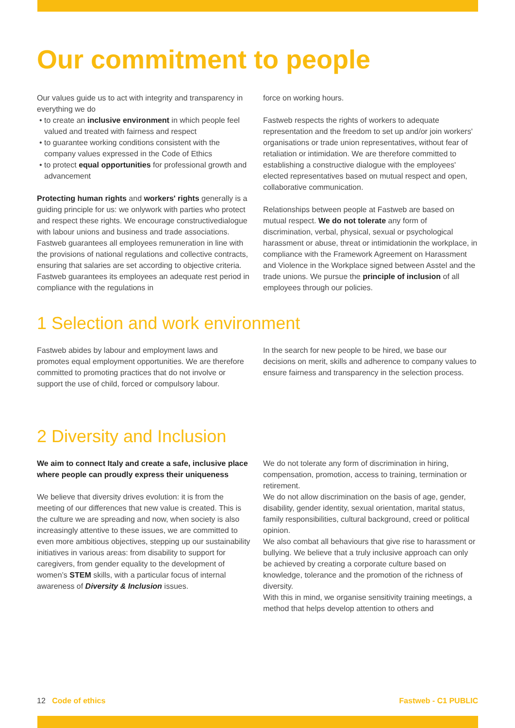Our commitment to people
Our values guide us to act with integrity and transparency in everything we do
to create an inclusive environment in which people feel valued and treated with fairness and respect
to guarantee working conditions consistent with the company values expressed in the Code of Ethics
to protect equal opportunities for professional growth and advancement
Protecting human rights and workers' rights generally is a guiding principle for us: we onlywork with parties who protect and respect these rights. We encourage constructivedialogue with labour unions and business and trade associations.
Fastweb guarantees all employees remuneration in line with the provisions of national regulations and collective contracts, ensuring that salaries are set according to objective criteria. Fastweb guarantees its employees an adequate rest period in compliance with the regulations in
force on working hours.
Fastweb respects the rights of workers to adequate representation and the freedom to set up and/or join workers' organisations or trade union representatives, without fear of retaliation or intimidation. We are therefore committed to establishing a constructive dialogue with the employees' elected representatives based on mutual respect and open, collaborative communication.
Relationships between people at Fastweb are based on mutual respect. We do not tolerate any form of discrimination, verbal, physical, sexual or psychological harassment or abuse, threat or intimidationin the workplace, in compliance with the Framework Agreement on Harassment and Violence in the Workplace signed between Asstel and the trade unions. We pursue the principle of inclusion of all employees through our policies.
1 Selection and work environment
Fastweb abides by labour and employment laws and promotes equal employment opportunities. We are therefore committed to promoting practices that do not involve or support the use of child, forced or compulsory labour.
In the search for new people to be hired, we base our decisions on merit, skills and adherence to company values to ensure fairness and transparency in the selection process.
2 Diversity and Inclusion
We aim to connect Italy and create a safe, inclusive place where people can proudly express their uniqueness
We believe that diversity drives evolution: it is from the meeting of our differences that new value is created. This is the culture we are spreading and now, when society is also increasingly attentive to these issues, we are committed to even more ambitious objectives, stepping up our sustainability initiatives in various areas: from disability to support for caregivers, from gender equality to the development of women’s STEM skills, with a particular focus of internal awareness of Diversity & Inclusion issues.
We do not tolerate any form of discrimination in hiring, compensation, promotion, access to training, termination or retirement.
We do not allow discrimination on the basis of age, gender, disability, gender identity, sexual orientation, marital status, family responsibilities, cultural background, creed or political opinion.
We also combat all behaviours that give rise to harassment or bullying. We believe that a truly inclusive approach can only be achieved by creating a corporate culture based on knowledge, tolerance and the promotion of the richness of diversity.
With this in mind, we organise sensitivity training meetings, a method that helps develop attention to others and
12 Code of ethics Fastweb - C1 PUBLIC